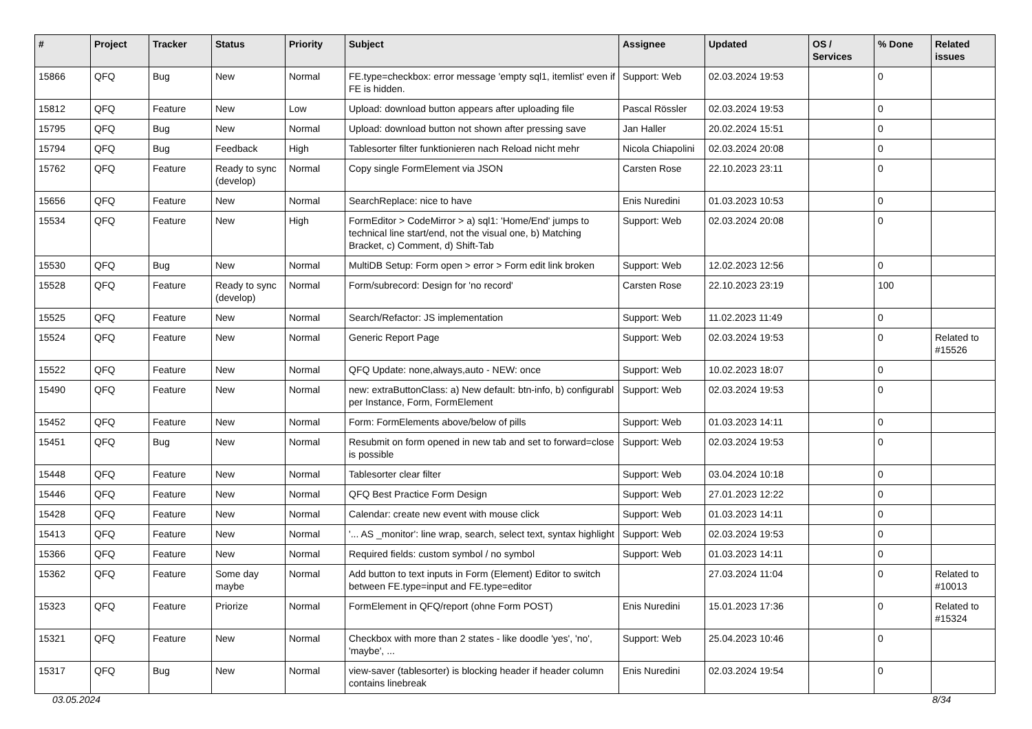| # | Project | Tracker | Status | Priority | Subject | Assignee | Updated | OS / Services | % Done | Related issues |
| --- | --- | --- | --- | --- | --- | --- | --- | --- | --- | --- |
| 15866 | QFQ | Bug | New | Normal | FE.type=checkbox: error message 'empty sql1, itemlist' even if FE is hidden. | Support: Web | 02.03.2024 19:53 | | 0 | |
| 15812 | QFQ | Feature | New | Low | Upload: download button appears after uploading file | Pascal Rössler | 02.03.2024 19:53 | | 0 | |
| 15795 | QFQ | Bug | New | Normal | Upload: download button not shown after pressing save | Jan Haller | 20.02.2024 15:51 | | 0 | |
| 15794 | QFQ | Bug | Feedback | High | Tablesorter filter funktionieren nach Reload nicht mehr | Nicola Chiapolini | 02.03.2024 20:08 | | 0 | |
| 15762 | QFQ | Feature | Ready to sync (develop) | Normal | Copy single FormElement via JSON | Carsten Rose | 22.10.2023 23:11 | | 0 | |
| 15656 | QFQ | Feature | New | Normal | SearchReplace: nice to have | Enis Nuredini | 01.03.2023 10:53 | | 0 | |
| 15534 | QFQ | Feature | New | High | FormEditor > CodeMirror > a) sql1: 'Home/End' jumps to technical line start/end, not the visual one, b) Matching Bracket, c) Comment, d) Shift-Tab | Support: Web | 02.03.2024 20:08 | | 0 | |
| 15530 | QFQ | Bug | New | Normal | MultiDB Setup: Form open > error > Form edit link broken | Support: Web | 12.02.2023 12:56 | | 0 | |
| 15528 | QFQ | Feature | Ready to sync (develop) | Normal | Form/subrecord: Design for 'no record' | Carsten Rose | 22.10.2023 23:19 | | 100 | |
| 15525 | QFQ | Feature | New | Normal | Search/Refactor: JS implementation | Support: Web | 11.02.2023 11:49 | | 0 | |
| 15524 | QFQ | Feature | New | Normal | Generic Report Page | Support: Web | 02.03.2024 19:53 | | 0 | Related to #15526 |
| 15522 | QFQ | Feature | New | Normal | QFQ Update: none,always,auto - NEW: once | Support: Web | 10.02.2023 18:07 | | 0 | |
| 15490 | QFQ | Feature | New | Normal | new: extraButtonClass: a) New default: btn-info, b) configurabl per Instance, Form, FormElement | Support: Web | 02.03.2024 19:53 | | 0 | |
| 15452 | QFQ | Feature | New | Normal | Form: FormElements above/below of pills | Support: Web | 01.03.2023 14:11 | | 0 | |
| 15451 | QFQ | Bug | New | Normal | Resubmit on form opened in new tab and set to forward=close is possible | Support: Web | 02.03.2024 19:53 | | 0 | |
| 15448 | QFQ | Feature | New | Normal | Tablesorter clear filter | Support: Web | 03.04.2024 10:18 | | 0 | |
| 15446 | QFQ | Feature | New | Normal | QFQ Best Practice Form Design | Support: Web | 27.01.2023 12:22 | | 0 | |
| 15428 | QFQ | Feature | New | Normal | Calendar: create new event with mouse click | Support: Web | 01.03.2023 14:11 | | 0 | |
| 15413 | QFQ | Feature | New | Normal | '... AS _monitor': line wrap, search, select text, syntax highlight | Support: Web | 02.03.2024 19:53 | | 0 | |
| 15366 | QFQ | Feature | New | Normal | Required fields: custom symbol / no symbol | Support: Web | 01.03.2023 14:11 | | 0 | |
| 15362 | QFQ | Feature | Some day maybe | Normal | Add button to text inputs in Form (Element) Editor to switch between FE.type=input and FE.type=editor | | 27.03.2024 11:04 | | 0 | Related to #10013 |
| 15323 | QFQ | Feature | Priorize | Normal | FormElement in QFQ/report (ohne Form POST) | Enis Nuredini | 15.01.2023 17:36 | | 0 | Related to #15324 |
| 15321 | QFQ | Feature | New | Normal | Checkbox with more than 2 states - like doodle 'yes', 'no', 'maybe', ... | Support: Web | 25.04.2023 10:46 | | 0 | |
| 15317 | QFQ | Bug | New | Normal | view-saver (tablesorter) is blocking header if header column contains linebreak | Enis Nuredini | 02.03.2024 19:54 | | 0 | |
03.05.2024 8/34